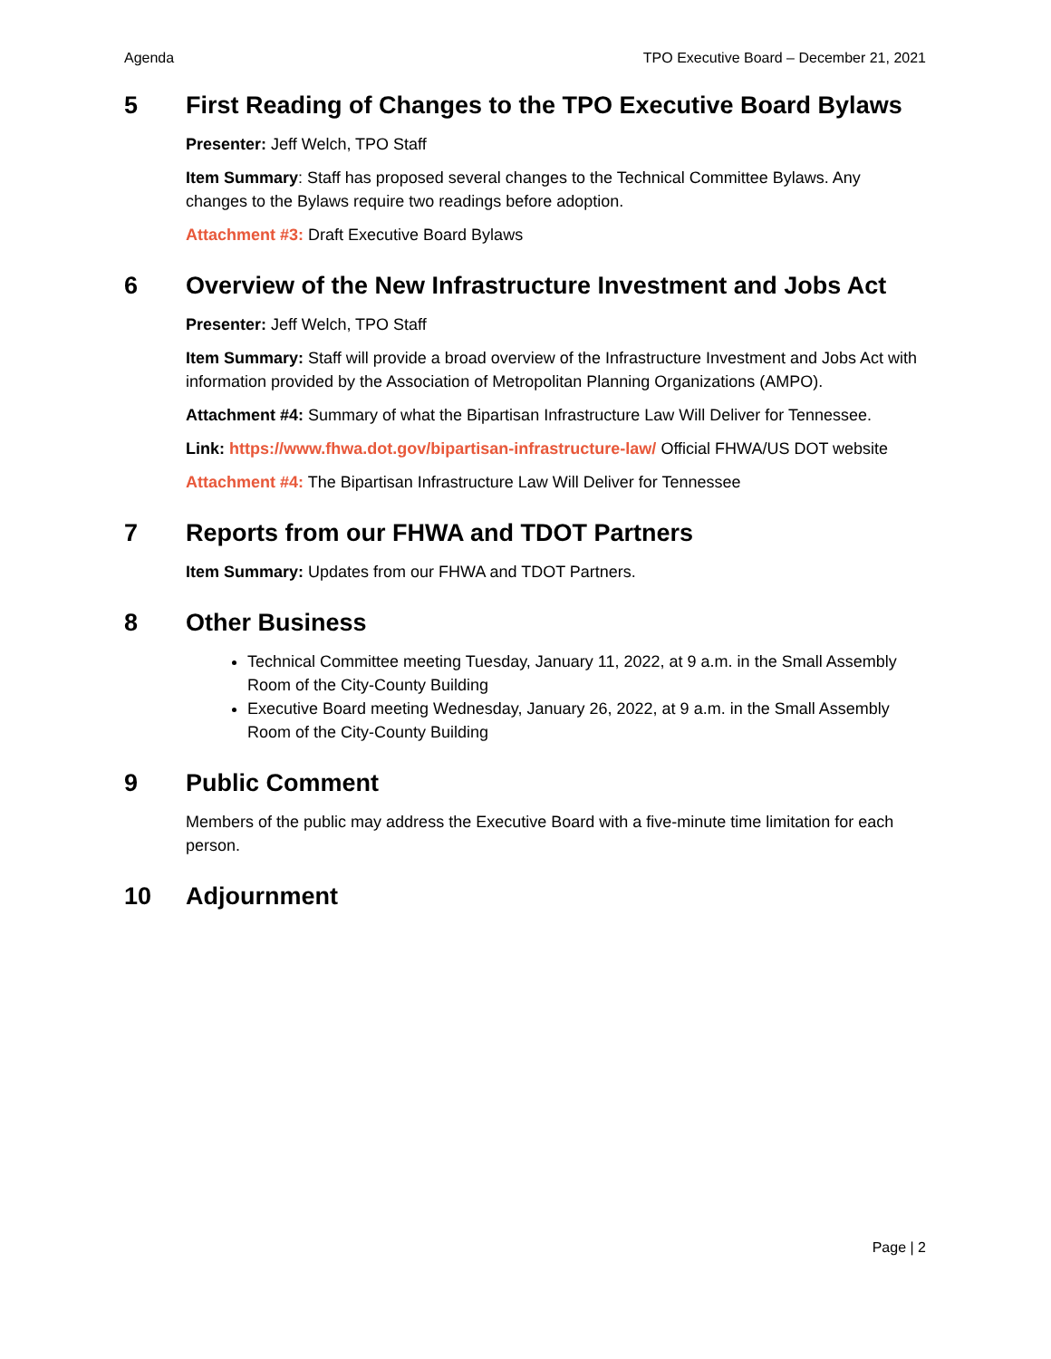Agenda TPO Executive Board – December 21, 2021
5 First Reading of Changes to the TPO Executive Board Bylaws
Presenter: Jeff Welch, TPO Staff
Item Summary: Staff has proposed several changes to the Technical Committee Bylaws. Any changes to the Bylaws require two readings before adoption.
Attachment #3: Draft Executive Board Bylaws
6 Overview of the New Infrastructure Investment and Jobs Act
Presenter: Jeff Welch, TPO Staff
Item Summary: Staff will provide a broad overview of the Infrastructure Investment and Jobs Act with information provided by the Association of Metropolitan Planning Organizations (AMPO).
Attachment #4: Summary of what the Bipartisan Infrastructure Law Will Deliver for Tennessee.
Link: https://www.fhwa.dot.gov/bipartisan-infrastructure-law/ Official FHWA/US DOT website
Attachment #4: The Bipartisan Infrastructure Law Will Deliver for Tennessee
7 Reports from our FHWA and TDOT Partners
Item Summary: Updates from our FHWA and TDOT Partners.
8 Other Business
Technical Committee meeting Tuesday, January 11, 2022, at 9 a.m. in the Small Assembly Room of the City-County Building
Executive Board meeting Wednesday, January 26, 2022, at 9 a.m. in the Small Assembly Room of the City-County Building
9 Public Comment
Members of the public may address the Executive Board with a five-minute time limitation for each person.
10 Adjournment
Page | 2